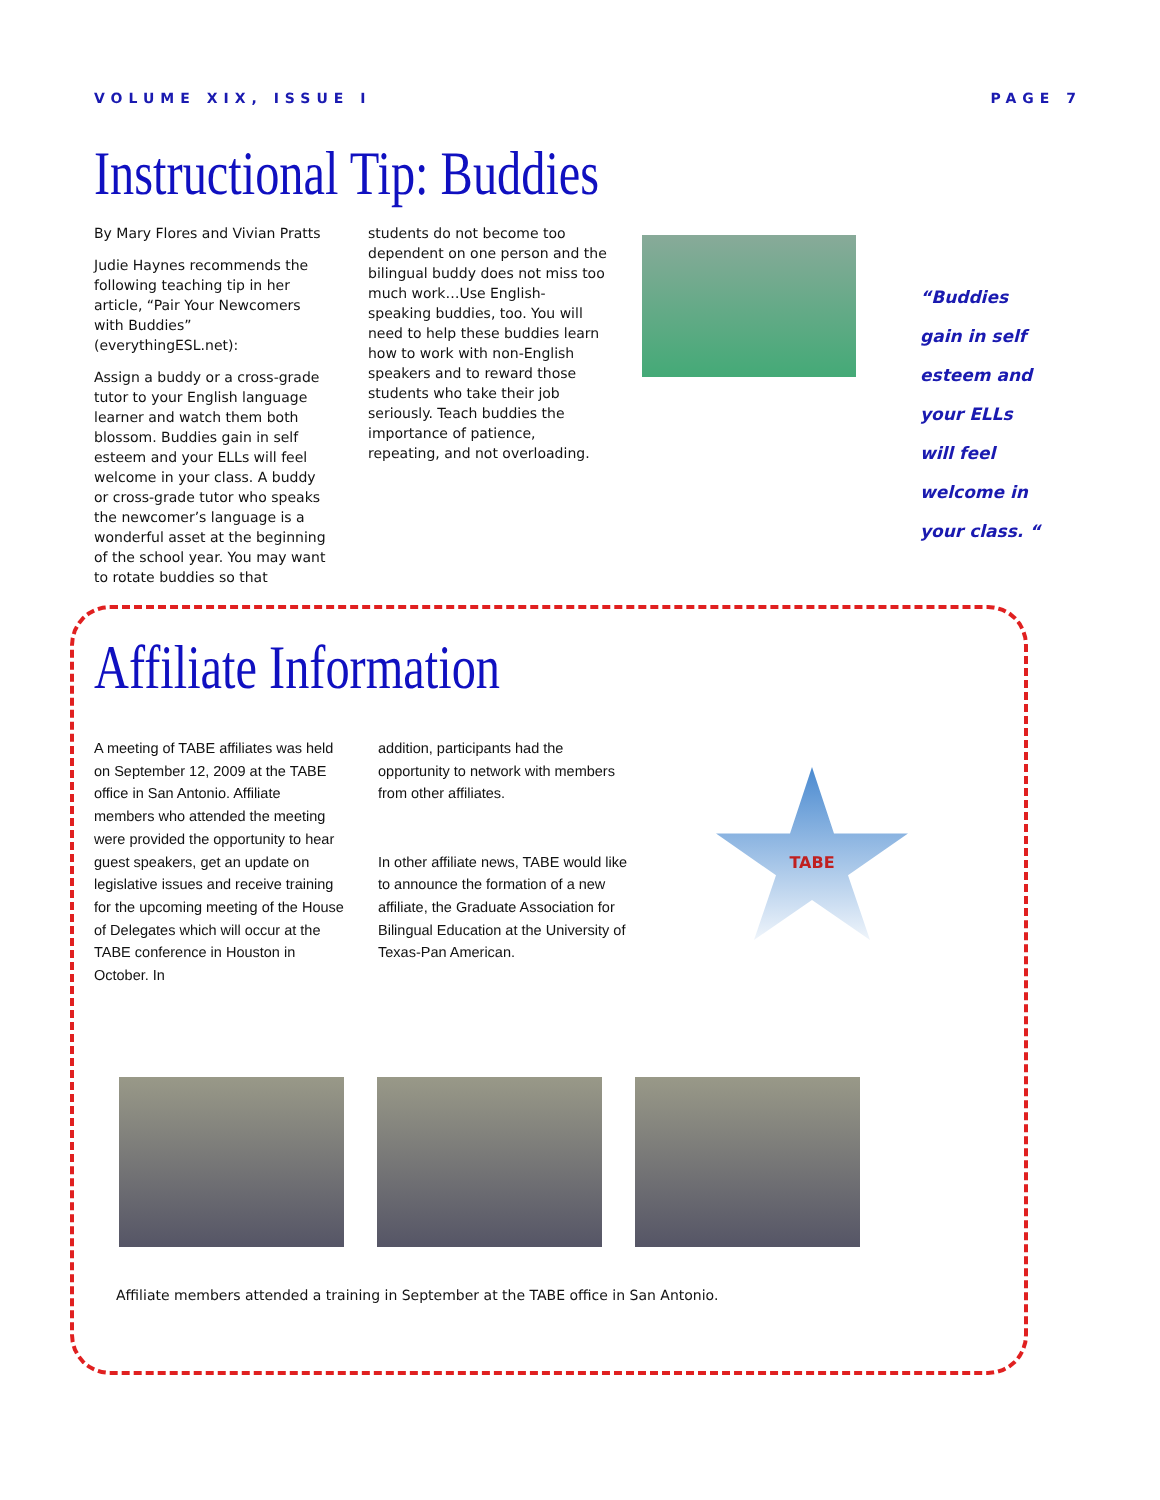VOLUME XIX, ISSUE I PAGE 7
Instructional Tip: Buddies
By Mary Flores and Vivian Pratts
Judie Haynes recommends the following teaching tip in her article, “Pair Your Newcomers with Buddies” (everythingESL.net):
Assign a buddy or a cross-grade tutor to your English language learner and watch them both blossom. Buddies gain in self esteem and your ELLs will feel welcome in your class. A buddy or cross-grade tutor who speaks the newcomer’s language is a wonderful asset at the beginning of the school year. You may want to rotate buddies so that
students do not become too dependent on one person and the bilingual buddy does not miss too much work…Use English-speaking buddies, too. You will need to help these buddies learn how to work with non-English speakers and to reward those students who take their job seriously. Teach buddies the importance of patience, repeating, and not overloading.
“Buddies gain in self esteem and your ELLs will feel welcome in your class. “
Affiliate Information
A meeting of TABE affiliates was held on September 12, 2009 at the TABE office in San Antonio. Affiliate members who attended the meeting were provided the opportunity to hear guest speakers, get an update on legislative issues and receive training for the upcoming meeting of the House of Delegates which will occur at the TABE conference in Houston in October. In
addition, participants had the opportunity to network with members from other affiliates.
In other affiliate news, TABE would like to announce the formation of a new affiliate, the Graduate Association for Bilingual Education at the University of Texas-Pan American.
TABE
Affiliate members attended a training in September at the TABE office in San Antonio.